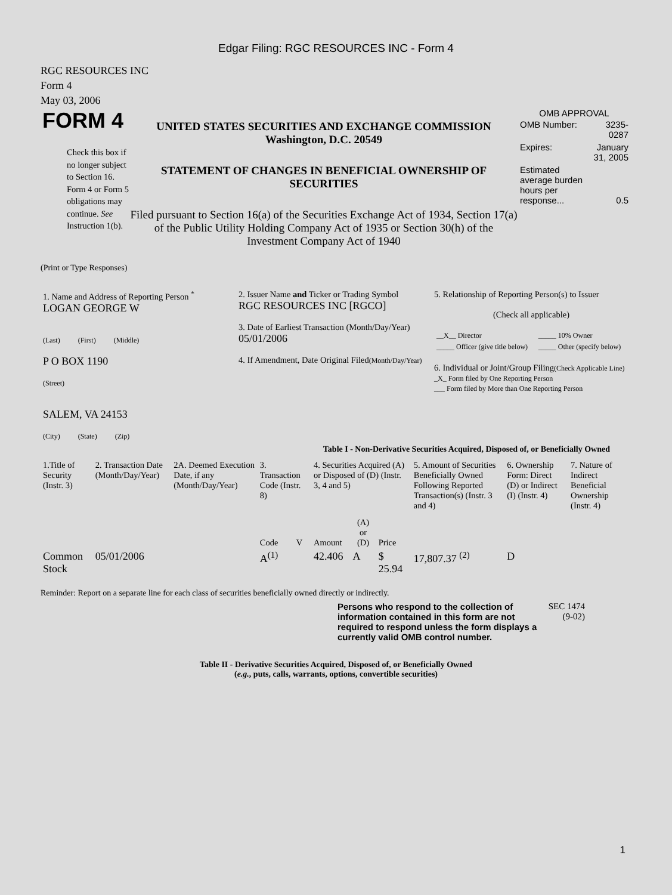Edgar Filing: RGC RESOURCES INC - Form 4
RGC RESOURCES INC
Form 4
May 03, 2006
FORM 4
Check this box if no longer subject to Section 16. Form 4 or Form 5 obligations may continue. See Instruction 1(b).
UNITED STATES SECURITIES AND EXCHANGE COMMISSION
Washington, D.C. 20549
STATEMENT OF CHANGES IN BENEFICIAL OWNERSHIP OF SECURITIES
Filed pursuant to Section 16(a) of the Securities Exchange Act of 1934, Section 17(a) of the Public Utility Holding Company Act of 1935 or Section 30(h) of the Investment Company Act of 1940
OMB APPROVAL
| OMB Number: | 3235-0287 |
| Expires: | January 31, 2005 |
| Estimated average burden hours per response... | 0.5 |
(Print or Type Responses)
| 1. Name and Address of Reporting Person <sup>*</sup> LOGAN GEORGE W (Last) (First) (Middle) P O BOX 1190 (Street) SALEM, VA 24153 (City) (State) (Zip) | 2. Issuer Name and Ticker or Trading Symbol RGC RESOURCES INC [RGCO] 3. Date of Earliest Transaction (Month/Day/Year) 05/01/2006 4. If Amendment, Date Original Filed (Month/Day/Year) | 5. Relationship of Reporting Person(s) to Issuer (Check all applicable) / __X__ Director / _____ 10% Owner / / _____ Officer (give title below) / _____ Other (specify below) / 6. Individual or Joint/Group Filing (Check Applicable Line) _X_ Form filed by One Reporting Person ___ Form filed by More than One Reporting Person |
Table I - Non-Derivative Securities Acquired, Disposed of, or Beneficially Owned
| 1.Title of Security (Instr. 3) | 2. Transaction Date (Month/Day/Year) | 2A. Deemed Execution Date, if any (Month/Day/Year) | 3. Transaction Code (Instr. 8) | | 4. Securities Acquired (A) or Disposed of (D) (Instr. 3, 4 and 5) | | | 5. Amount of Securities Beneficially Owned Following Reported Transaction(s) (Instr. 3 and 4) | 6. Ownership Form: Direct (D) or Indirect (I) (Instr. 4) | 7. Nature of Indirect Beneficial Ownership (Instr. 4) |
| --- | --- | --- | --- | --- | --- | --- | --- | --- | --- | --- |
| | | | Code | V | Amount | (A) or (D) | Price | | | |
| Common Stock | 05/01/2006 | | A<sup>(1)</sup> | | 42.406 | A | $ 25.94 | 17,807.37 <sup>(2)</sup> | D | |
Reminder: Report on a separate line for each class of securities beneficially owned directly or indirectly.
Persons who respond to the collection of information contained in this form are not required to respond unless the form displays a currently valid OMB control number.
SEC 1474 (9-02)
Table II - Derivative Securities Acquired, Disposed of, or Beneficially Owned
(e.g., puts, calls, warrants, options, convertible securities)
1